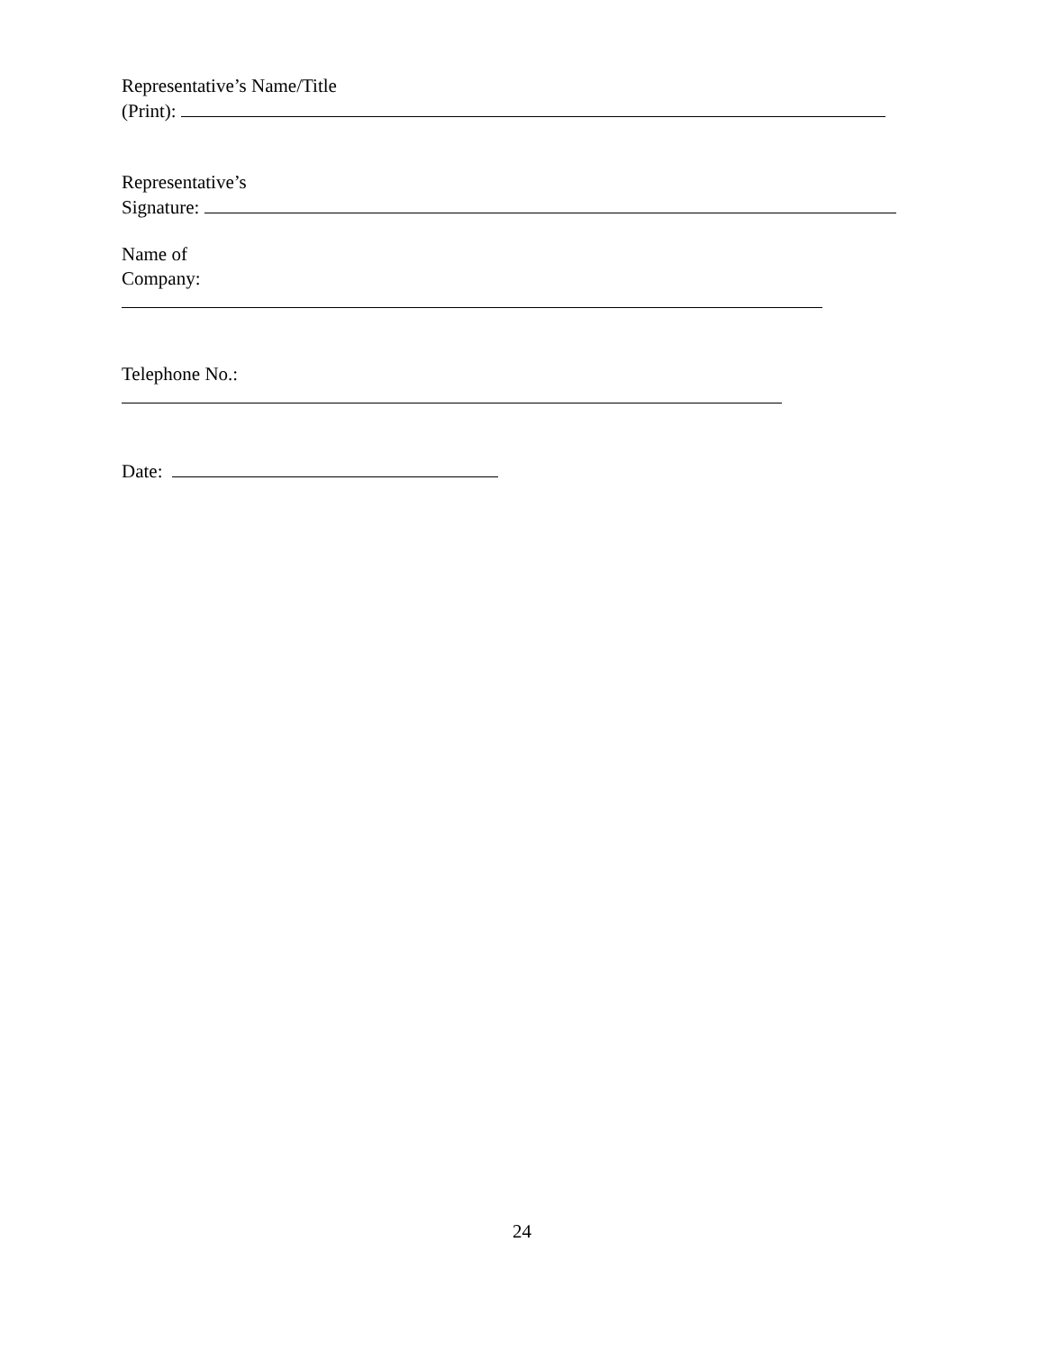Representative’s Name/Title
(Print):
Representative’s
Signature:
Name of
Company:
Telephone No.:
Date:
24